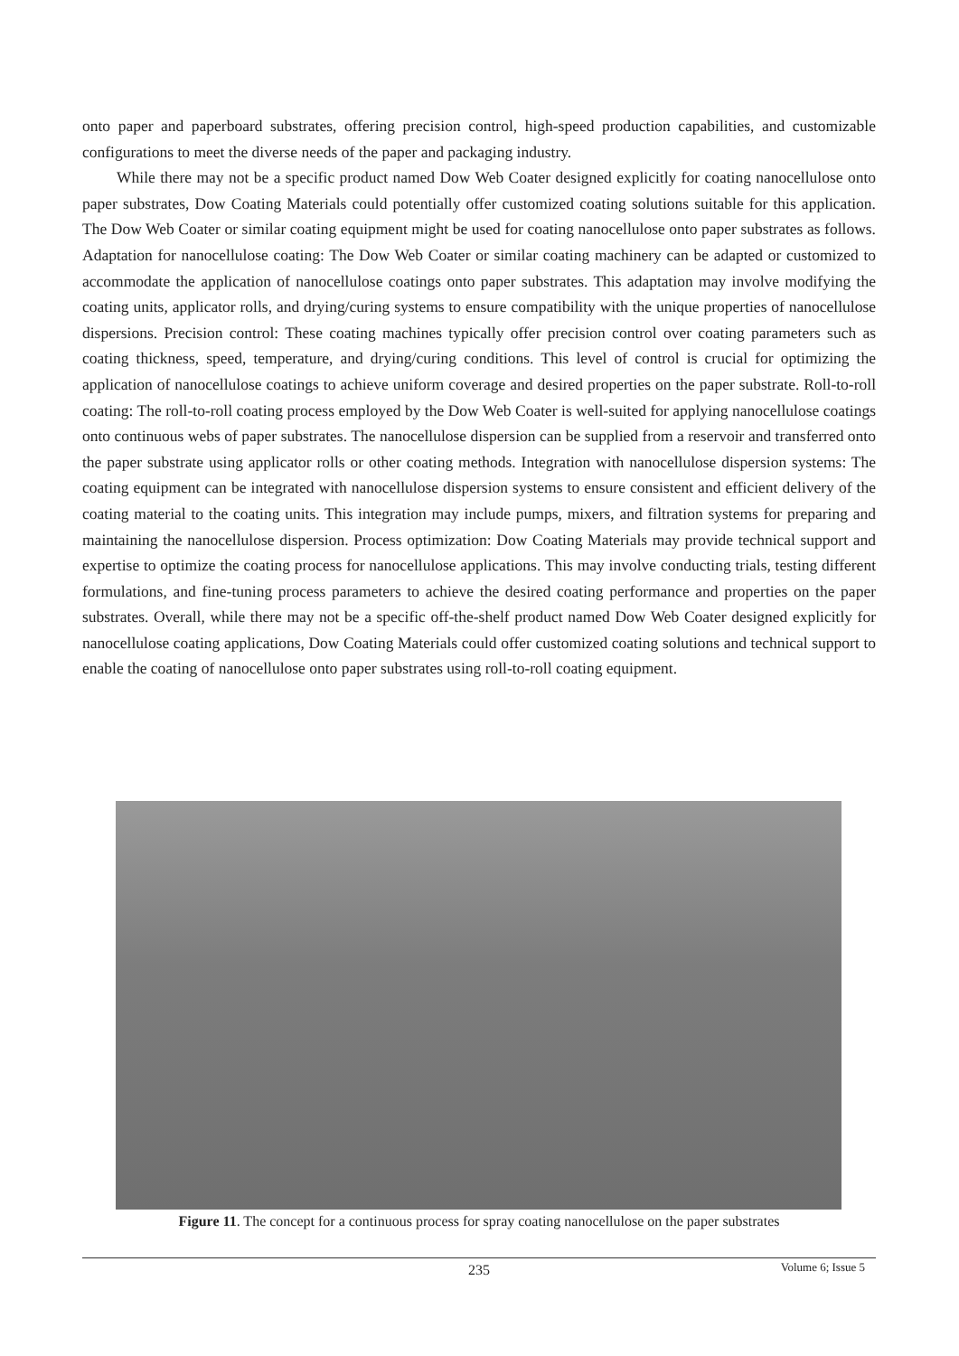onto paper and paperboard substrates, offering precision control, high-speed production capabilities, and customizable configurations to meet the diverse needs of the paper and packaging industry.
While there may not be a specific product named Dow Web Coater designed explicitly for coating nanocellulose onto paper substrates, Dow Coating Materials could potentially offer customized coating solutions suitable for this application. The Dow Web Coater or similar coating equipment might be used for coating nanocellulose onto paper substrates as follows. Adaptation for nanocellulose coating: The Dow Web Coater or similar coating machinery can be adapted or customized to accommodate the application of nanocellulose coatings onto paper substrates. This adaptation may involve modifying the coating units, applicator rolls, and drying/curing systems to ensure compatibility with the unique properties of nanocellulose dispersions. Precision control: These coating machines typically offer precision control over coating parameters such as coating thickness, speed, temperature, and drying/curing conditions. This level of control is crucial for optimizing the application of nanocellulose coatings to achieve uniform coverage and desired properties on the paper substrate. Roll-to-roll coating: The roll-to-roll coating process employed by the Dow Web Coater is well-suited for applying nanocellulose coatings onto continuous webs of paper substrates. The nanocellulose dispersion can be supplied from a reservoir and transferred onto the paper substrate using applicator rolls or other coating methods. Integration with nanocellulose dispersion systems: The coating equipment can be integrated with nanocellulose dispersion systems to ensure consistent and efficient delivery of the coating material to the coating units. This integration may include pumps, mixers, and filtration systems for preparing and maintaining the nanocellulose dispersion. Process optimization: Dow Coating Materials may provide technical support and expertise to optimize the coating process for nanocellulose applications. This may involve conducting trials, testing different formulations, and fine-tuning process parameters to achieve the desired coating performance and properties on the paper substrates. Overall, while there may not be a specific off-the-shelf product named Dow Web Coater designed explicitly for nanocellulose coating applications, Dow Coating Materials could offer customized coating solutions and technical support to enable the coating of nanocellulose onto paper substrates using roll-to-roll coating equipment.
Figure 11. The concept for a continuous process for spray coating nanocellulose on the paper substrates
235
Volume 6; Issue 5